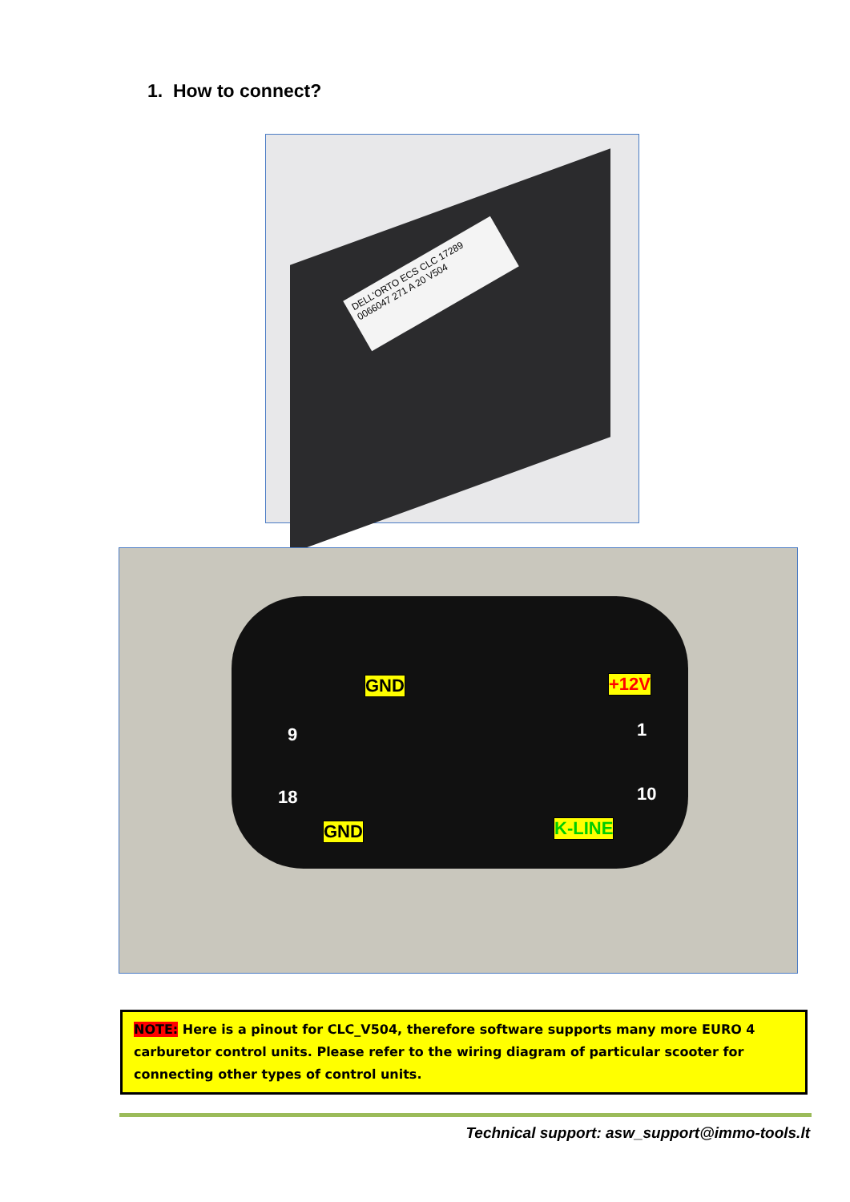1. How to connect?
DELL'ORTO ECS CLC 17289 0066047 271 A 20 V504
GND +12V
9 1
18 10
GND K-LINE
NOTE: Here is a pinout for CLC_V504, therefore software supports many more EURO 4 carburetor control units. Please refer to the wiring diagram of particular scooter for connecting other types of control units.
Technical support: asw_support@immo-tools.lt